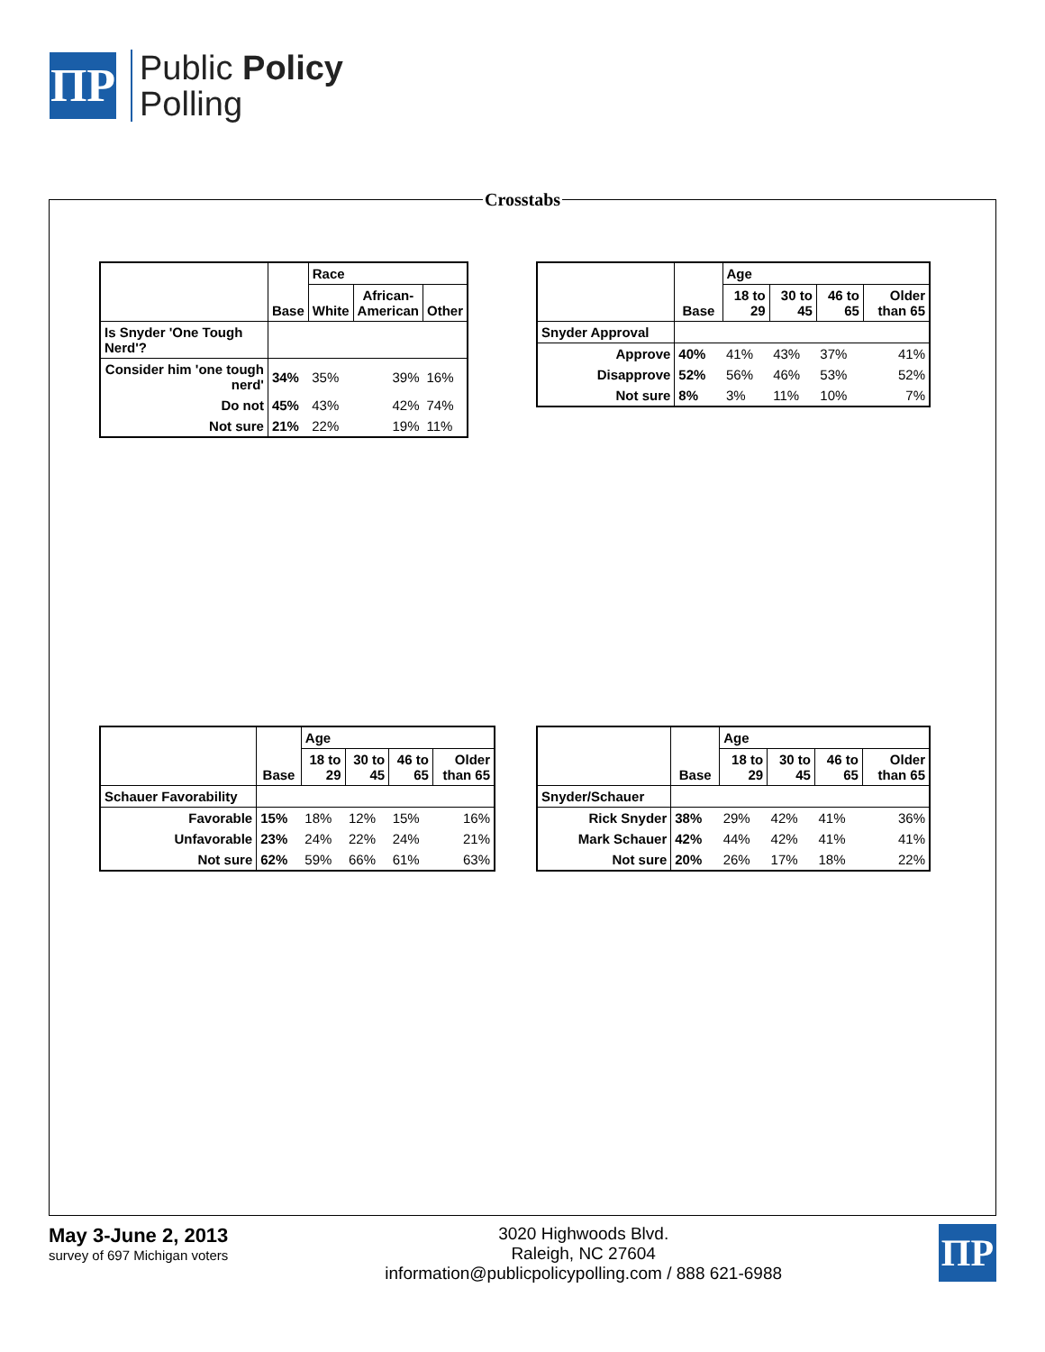ΠP
Public Policy
Polling
Crosstabs
| | Base | Race | | |
| --- | --- | --- | --- | --- |
| | | White | African- American | Other |
| Is Snyder 'One Tough Nerd'? | | | | |
| Consider him 'one tough nerd' | 34% | 35% | 39% | 16% |
| Do not | 45% | 43% | 42% | 74% |
| Not sure | 21% | 22% | 19% | 11% |
| | Base | Age | | | |
| --- | --- | --- | --- | --- | --- |
| | | 18 to 29 | 30 to 45 | 46 to 65 | Older than 65 |
| Snyder Approval | | | | | |
| Approve | 40% | 41% | 43% | 37% | 41% |
| Disapprove | 52% | 56% | 46% | 53% | 52% |
| Not sure | 8% | 3% | 11% | 10% | 7% |
| | Base | Age | | | |
| --- | --- | --- | --- | --- | --- |
| | | 18 to 29 | 30 to 45 | 46 to 65 | Older than 65 |
| Schauer Favorability | | | | | |
| Favorable | 15% | 18% | 12% | 15% | 16% |
| Unfavorable | 23% | 24% | 22% | 24% | 21% |
| Not sure | 62% | 59% | 66% | 61% | 63% |
| | Base | Age | | | |
| --- | --- | --- | --- | --- | --- |
| | | 18 to 29 | 30 to 45 | 46 to 65 | Older than 65 |
| Snyder/Schauer | | | | | |
| Rick Snyder | 38% | 29% | 42% | 41% | 36% |
| Mark Schauer | 42% | 44% | 42% | 41% | 41% |
| Not sure | 20% | 26% | 17% | 18% | 22% |
May 3-June 2, 2013
survey of 697 Michigan voters
3020 Highwoods Blvd.
Raleigh, NC 27604
information@publicpolicypolling.com / 888 621-6988
ΠP